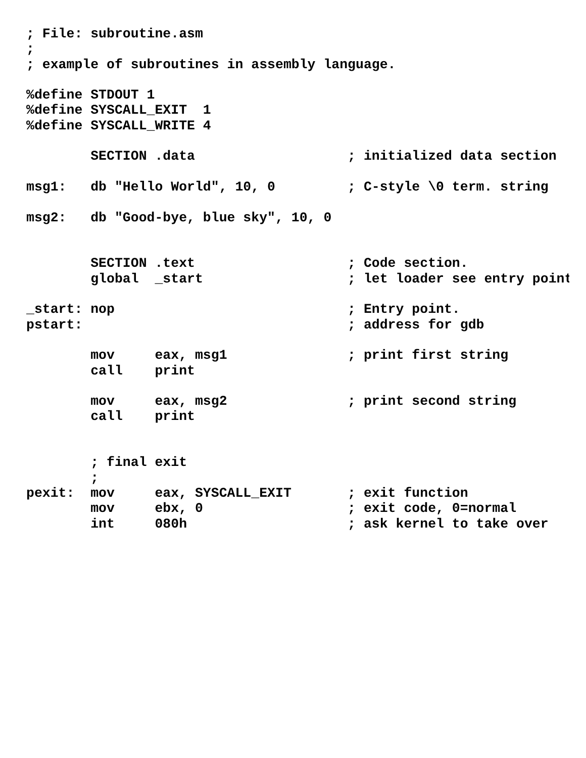; File: subroutine.asm
;
; example of subroutines in assembly language.

%define STDOUT 1
%define SYSCALL_EXIT  1
%define SYSCALL_WRITE 4

        SECTION .data                   ; initialized data section

msg1:   db "Hello World", 10, 0         ; C-style \0 term. string

msg2:   db "Good-bye, blue sky", 10, 0


        SECTION .text                   ; Code section.
        global  _start                  ; let loader see entry point

_start: nop                             ; Entry point.
pstart:                                 ; address for gdb

        mov     eax, msg1               ; print first string
        call    print

        mov     eax, msg2               ; print second string
        call    print


        ; final exit
        ;
pexit:  mov     eax, SYSCALL_EXIT       ; exit function
        mov     ebx, 0                  ; exit code, 0=normal
        int     080h                    ; ask kernel to take over